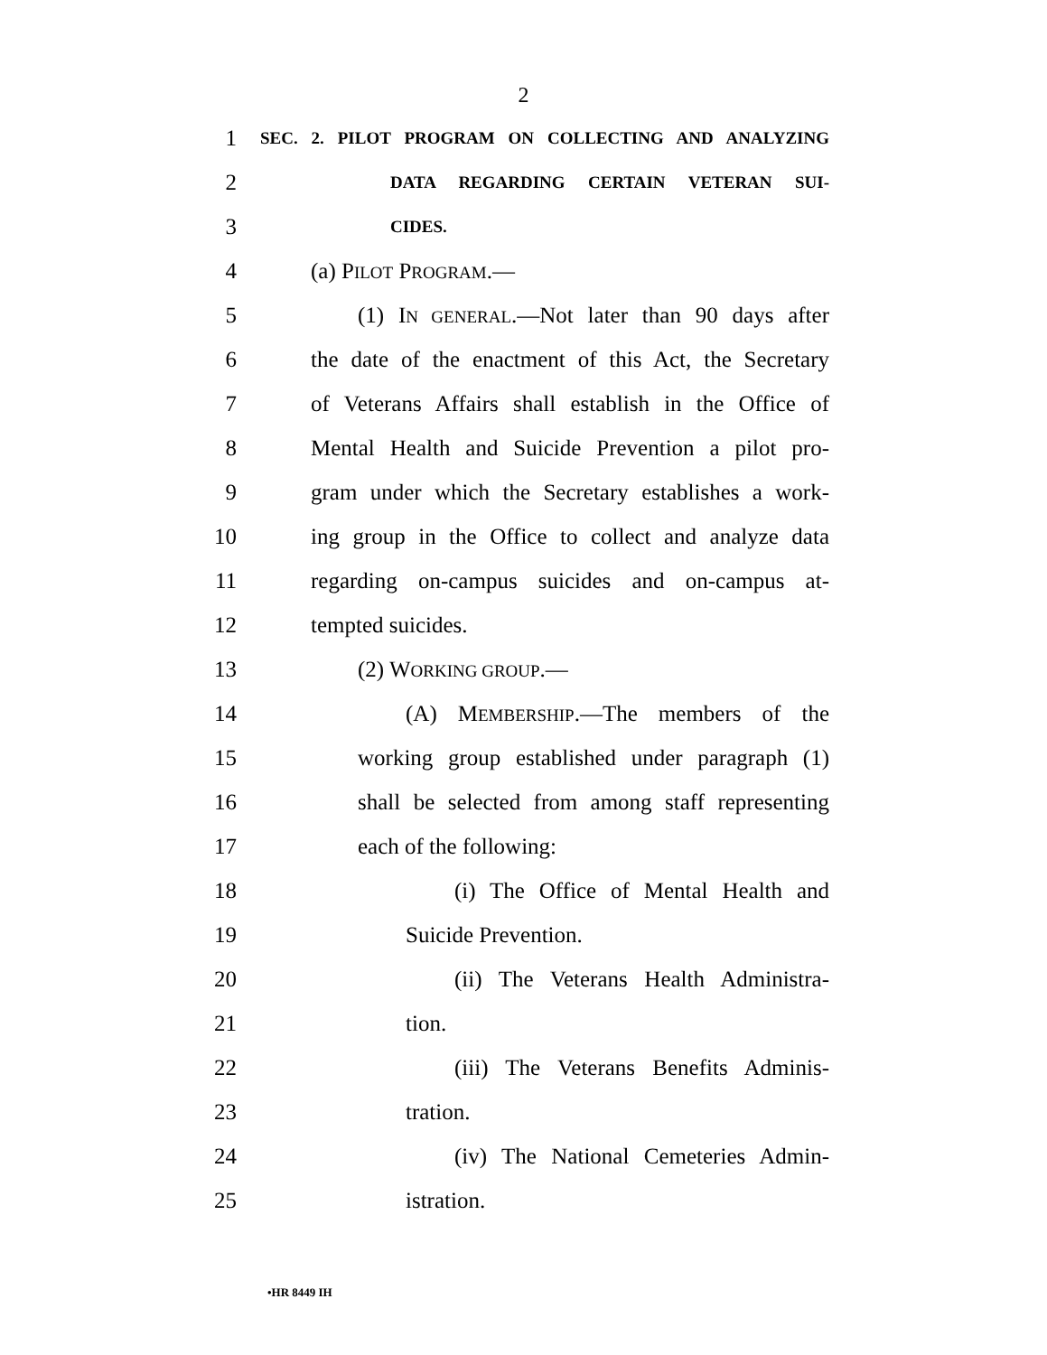2
1 SEC. 2. PILOT PROGRAM ON COLLECTING AND ANALYZING
2 DATA REGARDING CERTAIN VETERAN SUI-
3 CIDES.
4 (a) PILOT PROGRAM.—
5 (1) IN GENERAL.—Not later than 90 days after
6 the date of the enactment of this Act, the Secretary
7 of Veterans Affairs shall establish in the Office of
8 Mental Health and Suicide Prevention a pilot pro-
9 gram under which the Secretary establishes a work-
10 ing group in the Office to collect and analyze data
11 regarding on-campus suicides and on-campus at-
12 tempted suicides.
13 (2) WORKING GROUP.—
14 (A) MEMBERSHIP.—The members of the
15 working group established under paragraph (1)
16 shall be selected from among staff representing
17 each of the following:
18 (i) The Office of Mental Health and
19 Suicide Prevention.
20 (ii) The Veterans Health Administra-
21 tion.
22 (iii) The Veterans Benefits Adminis-
23 tration.
24 (iv) The National Cemeteries Admin-
25 istration.
•HR 8449 IH